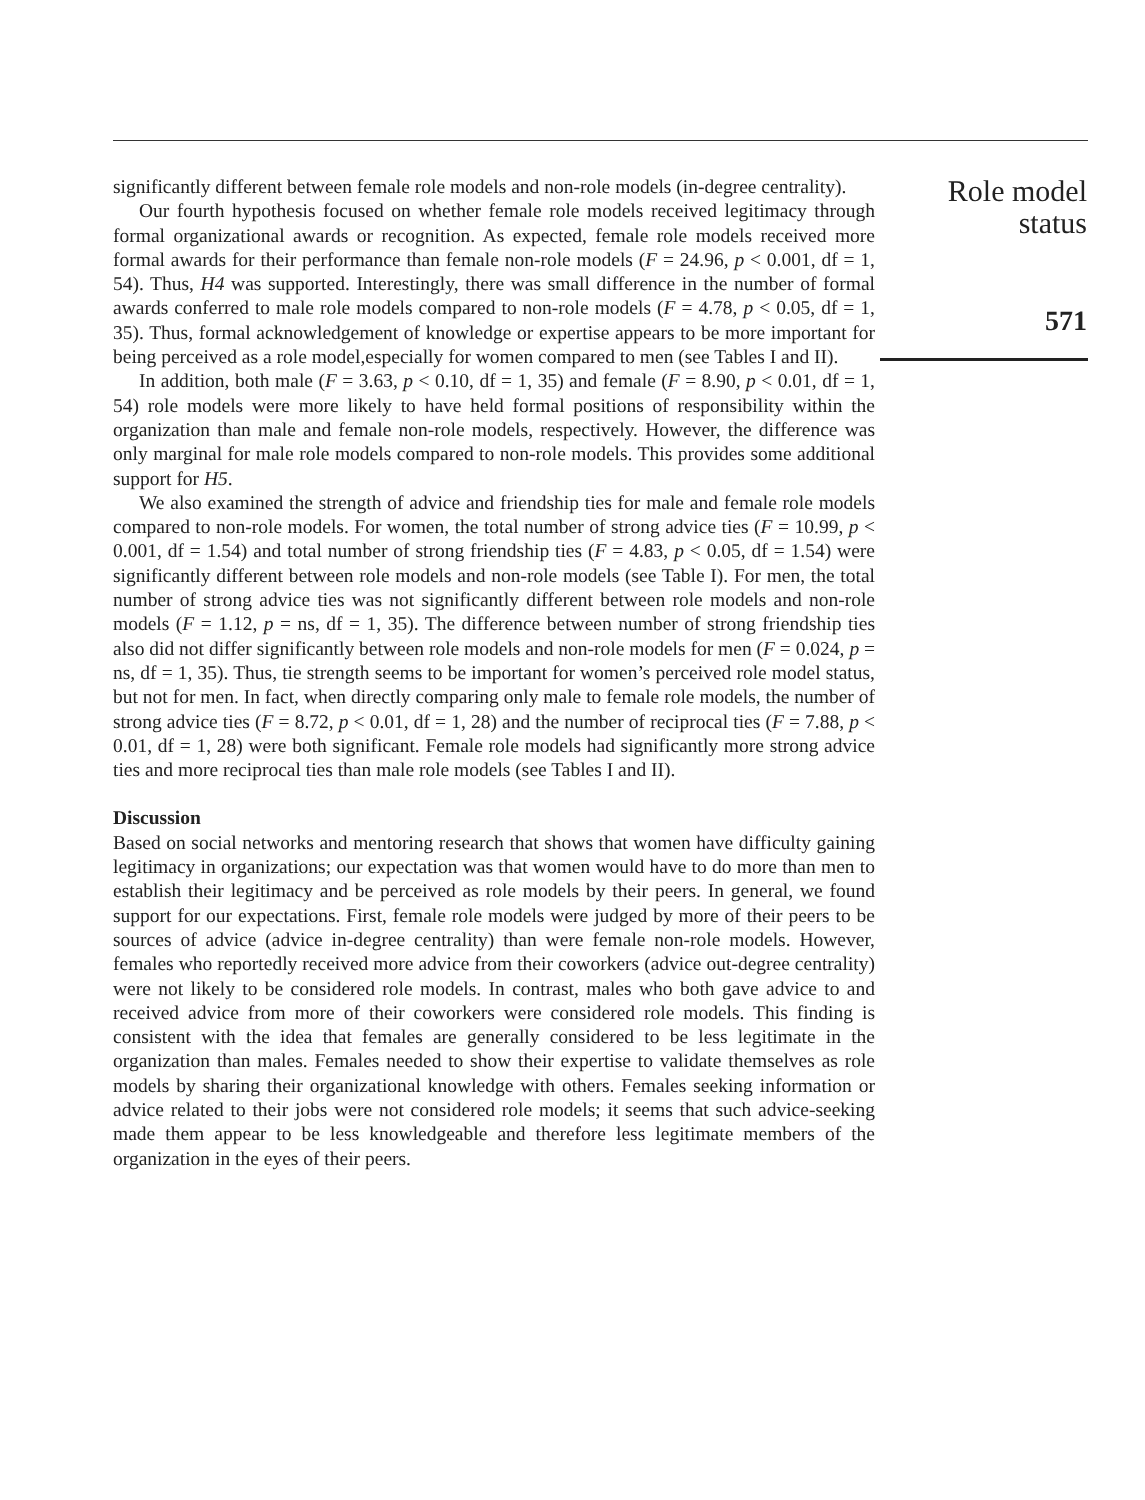significantly different between female role models and non-role models (in-degree centrality).
Our fourth hypothesis focused on whether female role models received legitimacy through formal organizational awards or recognition. As expected, female role models received more formal awards for their performance than female non-role models (F = 24.96, p < 0.001, df = 1, 54). Thus, H4 was supported. Interestingly, there was small difference in the number of formal awards conferred to male role models compared to non-role models (F = 4.78, p < 0.05, df = 1, 35). Thus, formal acknowledgement of knowledge or expertise appears to be more important for being perceived as a role model,especially for women compared to men (see Tables I and II).
In addition, both male (F = 3.63, p < 0.10, df = 1, 35) and female (F = 8.90, p < 0.01, df = 1, 54) role models were more likely to have held formal positions of responsibility within the organization than male and female non-role models, respectively. However, the difference was only marginal for male role models compared to non-role models. This provides some additional support for H5.
We also examined the strength of advice and friendship ties for male and female role models compared to non-role models. For women, the total number of strong advice ties (F = 10.99, p < 0.001, df = 1.54) and total number of strong friendship ties (F = 4.83, p < 0.05, df = 1.54) were significantly different between role models and non-role models (see Table I). For men, the total number of strong advice ties was not significantly different between role models and non-role models (F = 1.12, p = ns, df = 1, 35). The difference between number of strong friendship ties also did not differ significantly between role models and non-role models for men (F = 0.024, p = ns, df = 1, 35). Thus, tie strength seems to be important for women’s perceived role model status, but not for men. In fact, when directly comparing only male to female role models, the number of strong advice ties (F = 8.72, p < 0.01, df = 1, 28) and the number of reciprocal ties (F = 7.88, p < 0.01, df = 1, 28) were both significant. Female role models had significantly more strong advice ties and more reciprocal ties than male role models (see Tables I and II).
Discussion
Based on social networks and mentoring research that shows that women have difficulty gaining legitimacy in organizations; our expectation was that women would have to do more than men to establish their legitimacy and be perceived as role models by their peers. In general, we found support for our expectations. First, female role models were judged by more of their peers to be sources of advice (advice in-degree centrality) than were female non-role models. However, females who reportedly received more advice from their coworkers (advice out-degree centrality) were not likely to be considered role models. In contrast, males who both gave advice to and received advice from more of their coworkers were considered role models. This finding is consistent with the idea that females are generally considered to be less legitimate in the organization than males. Females needed to show their expertise to validate themselves as role models by sharing their organizational knowledge with others. Females seeking information or advice related to their jobs were not considered role models; it seems that such advice-seeking made them appear to be less knowledgeable and therefore less legitimate members of the organization in the eyes of their peers.
Role model
status
571